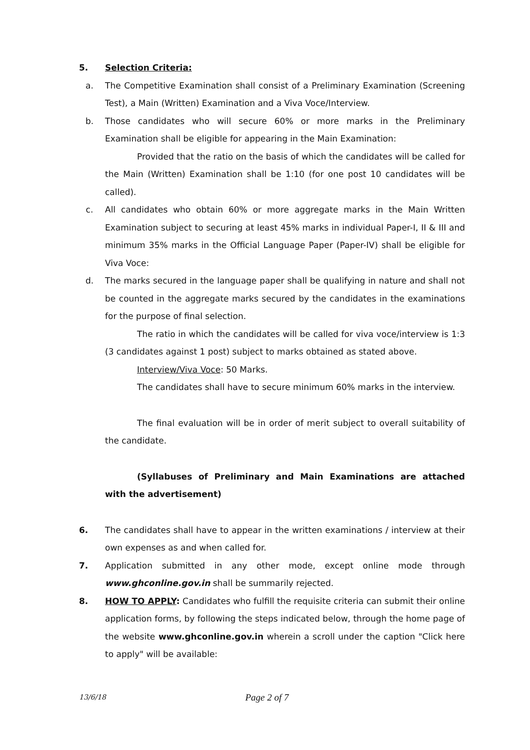5. Selection Criteria:
a. The Competitive Examination shall consist of a Preliminary Examination (Screening Test), a Main (Written) Examination and a Viva Voce/Interview.
b. Those candidates who will secure 60% or more marks in the Preliminary Examination shall be eligible for appearing in the Main Examination:
Provided that the ratio on the basis of which the candidates will be called for the Main (Written) Examination shall be 1:10 (for one post 10 candidates will be called).
c. All candidates who obtain 60% or more aggregate marks in the Main Written Examination subject to securing at least 45% marks in individual Paper-I, II & III and minimum 35% marks in the Official Language Paper (Paper-IV) shall be eligible for Viva Voce:
d. The marks secured in the language paper shall be qualifying in nature and shall not be counted in the aggregate marks secured by the candidates in the examinations for the purpose of final selection.
The ratio in which the candidates will be called for viva voce/interview is 1:3 (3 candidates against 1 post) subject to marks obtained as stated above.
Interview/Viva Voce: 50 Marks.
The candidates shall have to secure minimum 60% marks in the interview.
The final evaluation will be in order of merit subject to overall suitability of the candidate.
(Syllabuses of Preliminary and Main Examinations are attached with the advertisement)
6. The candidates shall have to appear in the written examinations / interview at their own expenses as and when called for.
7. Application submitted in any other mode, except online mode through www.ghconline.gov.in shall be summarily rejected.
8. HOW TO APPLY: Candidates who fulfill the requisite criteria can submit their online application forms, by following the steps indicated below, through the home page of the website www.ghconline.gov.in wherein a scroll under the caption "Click here to apply" will be available:
13/6/18
Page 2 of 7